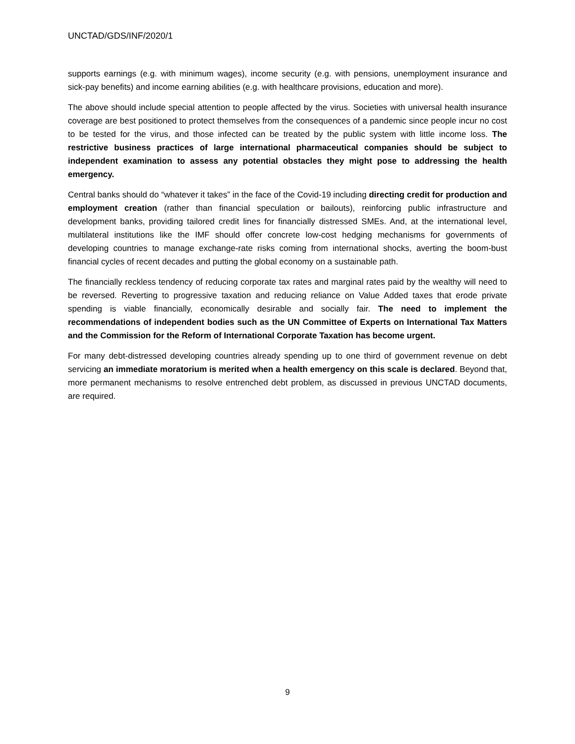UNCTAD/GDS/INF/2020/1
supports earnings (e.g. with minimum wages), income security (e.g. with pensions, unemployment insurance and sick-pay benefits) and income earning abilities (e.g. with healthcare provisions, education and more).
The above should include special attention to people affected by the virus. Societies with universal health insurance coverage are best positioned to protect themselves from the consequences of a pandemic since people incur no cost to be tested for the virus, and those infected can be treated by the public system with little income loss. The restrictive business practices of large international pharmaceutical companies should be subject to independent examination to assess any potential obstacles they might pose to addressing the health emergency.
Central banks should do “whatever it takes” in the face of the Covid-19 including directing credit for production and employment creation (rather than financial speculation or bailouts), reinforcing public infrastructure and development banks, providing tailored credit lines for financially distressed SMEs. And, at the international level, multilateral institutions like the IMF should offer concrete low-cost hedging mechanisms for governments of developing countries to manage exchange-rate risks coming from international shocks, averting the boom-bust financial cycles of recent decades and putting the global economy on a sustainable path.
The financially reckless tendency of reducing corporate tax rates and marginal rates paid by the wealthy will need to be reversed. Reverting to progressive taxation and reducing reliance on Value Added taxes that erode private spending is viable financially, economically desirable and socially fair. The need to implement the recommendations of independent bodies such as the UN Committee of Experts on International Tax Matters and the Commission for the Reform of International Corporate Taxation has become urgent.
For many debt-distressed developing countries already spending up to one third of government revenue on debt servicing an immediate moratorium is merited when a health emergency on this scale is declared. Beyond that, more permanent mechanisms to resolve entrenched debt problem, as discussed in previous UNCTAD documents, are required.
9